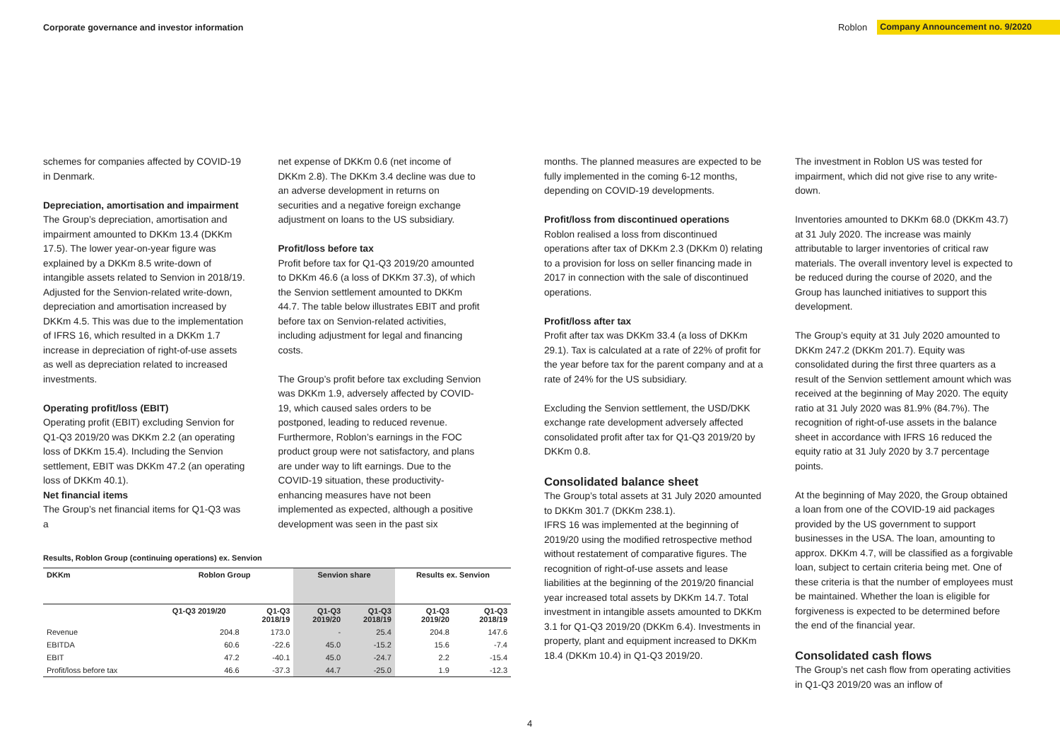Corporate governance and investor information
Roblon Company Announcement no. 9/2020
schemes for companies affected by COVID-19 in Denmark.
Depreciation, amortisation and impairment
The Group’s depreciation, amortisation and impairment amounted to DKKm 13.4 (DKKm 17.5). The lower year-on-year figure was explained by a DKKm 8.5 write-down of intangible assets related to Senvion in 2018/19. Adjusted for the Senvion-related write-down, depreciation and amortisation increased by DKKm 4.5. This was due to the implementation of IFRS 16, which resulted in a DKKm 1.7 increase in depreciation of right-of-use assets as well as depreciation related to increased investments.
Operating profit/loss (EBIT)
Operating profit (EBIT) excluding Senvion for Q1-Q3 2019/20 was DKKm 2.2 (an operating loss of DKKm 15.4). Including the Senvion settlement, EBIT was DKKm 47.2 (an operating loss of DKKm 40.1).
Net financial items
The Group’s net financial items for Q1-Q3 was a
net expense of DKKm 0.6 (net income of DKKm 2.8). The DKKm 3.4 decline was due to an adverse development in returns on securities and a negative foreign exchange adjustment on loans to the US subsidiary.
Profit/loss before tax
Profit before tax for Q1-Q3 2019/20 amounted to DKKm 46.6 (a loss of DKKm 37.3), of which the Senvion settlement amounted to DKKm 44.7. The table below illustrates EBIT and profit before tax on Senvion-related activities, including adjustment for legal and financing costs.
The Group’s profit before tax excluding Senvion was DKKm 1.9, adversely affected by COVID-19, which caused sales orders to be postponed, leading to reduced revenue. Furthermore, Roblon’s earnings in the FOC product group were not satisfactory, and plans are under way to lift earnings. Due to the COVID-19 situation, these productivity-enhancing measures have not been implemented as expected, although a positive development was seen in the past six
Results, Roblon Group (continuing operations) ex. Senvion
| DKKm | Roblon Group | | Senvion share | | Results ex. Senvion | |
| --- | --- | --- | --- | --- | --- | --- |
| | Q1-Q3 2019/20 | Q1-Q3 2018/19 | Q1-Q3 2019/20 | Q1-Q3 2018/19 | Q1-Q3 2019/20 | Q1-Q3 2018/19 |
| Revenue | 204.8 | 173.0 | - | 25.4 | 204.8 | 147.6 |
| EBITDA | 60.6 | -22.6 | 45.0 | -15.2 | 15.6 | -7.4 |
| EBIT | 47.2 | -40.1 | 45.0 | -24.7 | 2.2 | -15.4 |
| Profit/loss before tax | 46.6 | -37.3 | 44.7 | -25.0 | 1.9 | -12.3 |
months. The planned measures are expected to be fully implemented in the coming 6-12 months, depending on COVID-19 developments.
Profit/loss from discontinued operations
Roblon realised a loss from discontinued operations after tax of DKKm 2.3 (DKKm 0) relating to a provision for loss on seller financing made in 2017 in connection with the sale of discontinued operations.
Profit/loss after tax
Profit after tax was DKKm 33.4 (a loss of DKKm 29.1). Tax is calculated at a rate of 22% of profit for the year before tax for the parent company and at a rate of 24% for the US subsidiary.
Excluding the Senvion settlement, the USD/DKK exchange rate development adversely affected consolidated profit after tax for Q1-Q3 2019/20 by DKKm 0.8.
Consolidated balance sheet
The Group’s total assets at 31 July 2020 amounted to DKKm 301.7 (DKKm 238.1).
IFRS 16 was implemented at the beginning of 2019/20 using the modified retrospective method without restatement of comparative figures. The recognition of right-of-use assets and lease liabilities at the beginning of the 2019/20 financial year increased total assets by DKKm 14.7. Total investment in intangible assets amounted to DKKm 3.1 for Q1-Q3 2019/20 (DKKm 6.4). Investments in property, plant and equipment increased to DKKm 18.4 (DKKm 10.4) in Q1-Q3 2019/20.
The investment in Roblon US was tested for impairment, which did not give rise to any write-down.
Inventories amounted to DKKm 68.0 (DKKm 43.7) at 31 July 2020. The increase was mainly attributable to larger inventories of critical raw materials. The overall inventory level is expected to be reduced during the course of 2020, and the Group has launched initiatives to support this development.
The Group’s equity at 31 July 2020 amounted to DKKm 247.2 (DKKm 201.7). Equity was consolidated during the first three quarters as a result of the Senvion settlement amount which was received at the beginning of May 2020. The equity ratio at 31 July 2020 was 81.9% (84.7%). The recognition of right-of-use assets in the balance sheet in accordance with IFRS 16 reduced the equity ratio at 31 July 2020 by 3.7 percentage points.
At the beginning of May 2020, the Group obtained a loan from one of the COVID-19 aid packages provided by the US government to support businesses in the USA. The loan, amounting to approx. DKKm 4.7, will be classified as a forgivable loan, subject to certain criteria being met. One of these criteria is that the number of employees must be maintained. Whether the loan is eligible for forgiveness is expected to be determined before the end of the financial year.
Consolidated cash flows
The Group’s net cash flow from operating activities in Q1-Q3 2019/20 was an inflow of
4